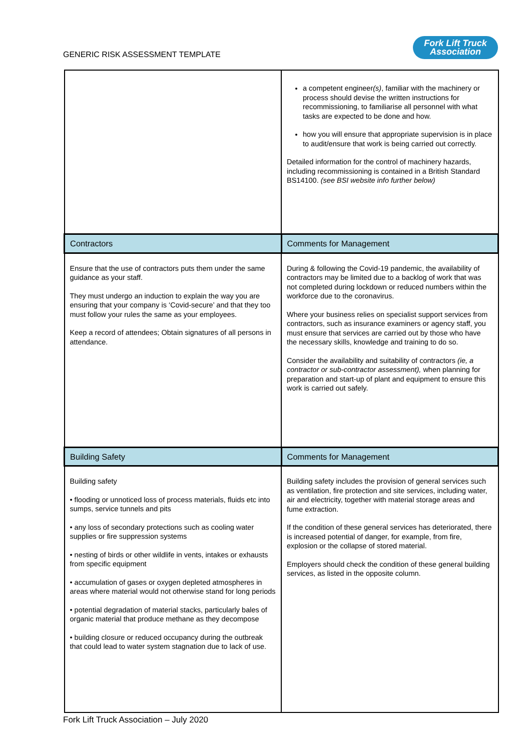GENERIC RISK ASSESSMENT TEMPLATE
Fork Lift Truck
Association
| | a competent engineer (s) , familiar with the machinery or process should devise the written instructions for recommissioning, to familiarise all personnel with what tasks are expected to be done and how. how you will ensure that appropriate supervision is in place to audit/ensure that work is being carried out correctly. Detailed information for the control of machinery hazards, including recommissioning is contained in a British Standard BS14100. (see BSI website info further below) |
| Contractors | Comments for Management |
| Ensure that the use of contractors puts them under the same guidance as your staff. They must undergo an induction to explain the way you are ensuring that your company is ‘Covid-secure’ and that they too must follow your rules the same as your employees. Keep a record of attendees; Obtain signatures of all persons in attendance. | During & following the Covid-19 pandemic, the availability of contractors may be limited due to a backlog of work that was not completed during lockdown or reduced numbers within the workforce due to the coronavirus. Where your business relies on specialist support services from contractors, such as insurance examiners or agency staff, you must ensure that services are carried out by those who have the necessary skills, knowledge and training to do so. Consider the availability and suitability of contractors (ie, a contractor or sub-contractor assessment), when planning for preparation and start-up of plant and equipment to ensure this work is carried out safely. |
| Building Safety | Comments for Management |
| Building safety • flooding or unnoticed loss of process materials, fluids etc into sumps, service tunnels and pits • any loss of secondary protections such as cooling water supplies or fire suppression systems • nesting of birds or other wildlife in vents, intakes or exhausts from specific equipment • accumulation of gases or oxygen depleted atmospheres in areas where material would not otherwise stand for long periods • potential degradation of material stacks, particularly bales of organic material that produce methane as they decompose • building closure or reduced occupancy during the outbreak that could lead to water system stagnation due to lack of use. | Building safety includes the provision of general services such as ventilation, fire protection and site services, including water, air and electricity, together with material storage areas and fume extraction. If the condition of these general services has deteriorated, there is increased potential of danger, for example, from fire, explosion or the collapse of stored material. Employers should check the condition of these general building services, as listed in the opposite column. |
Fork Lift Truck Association – July 2020